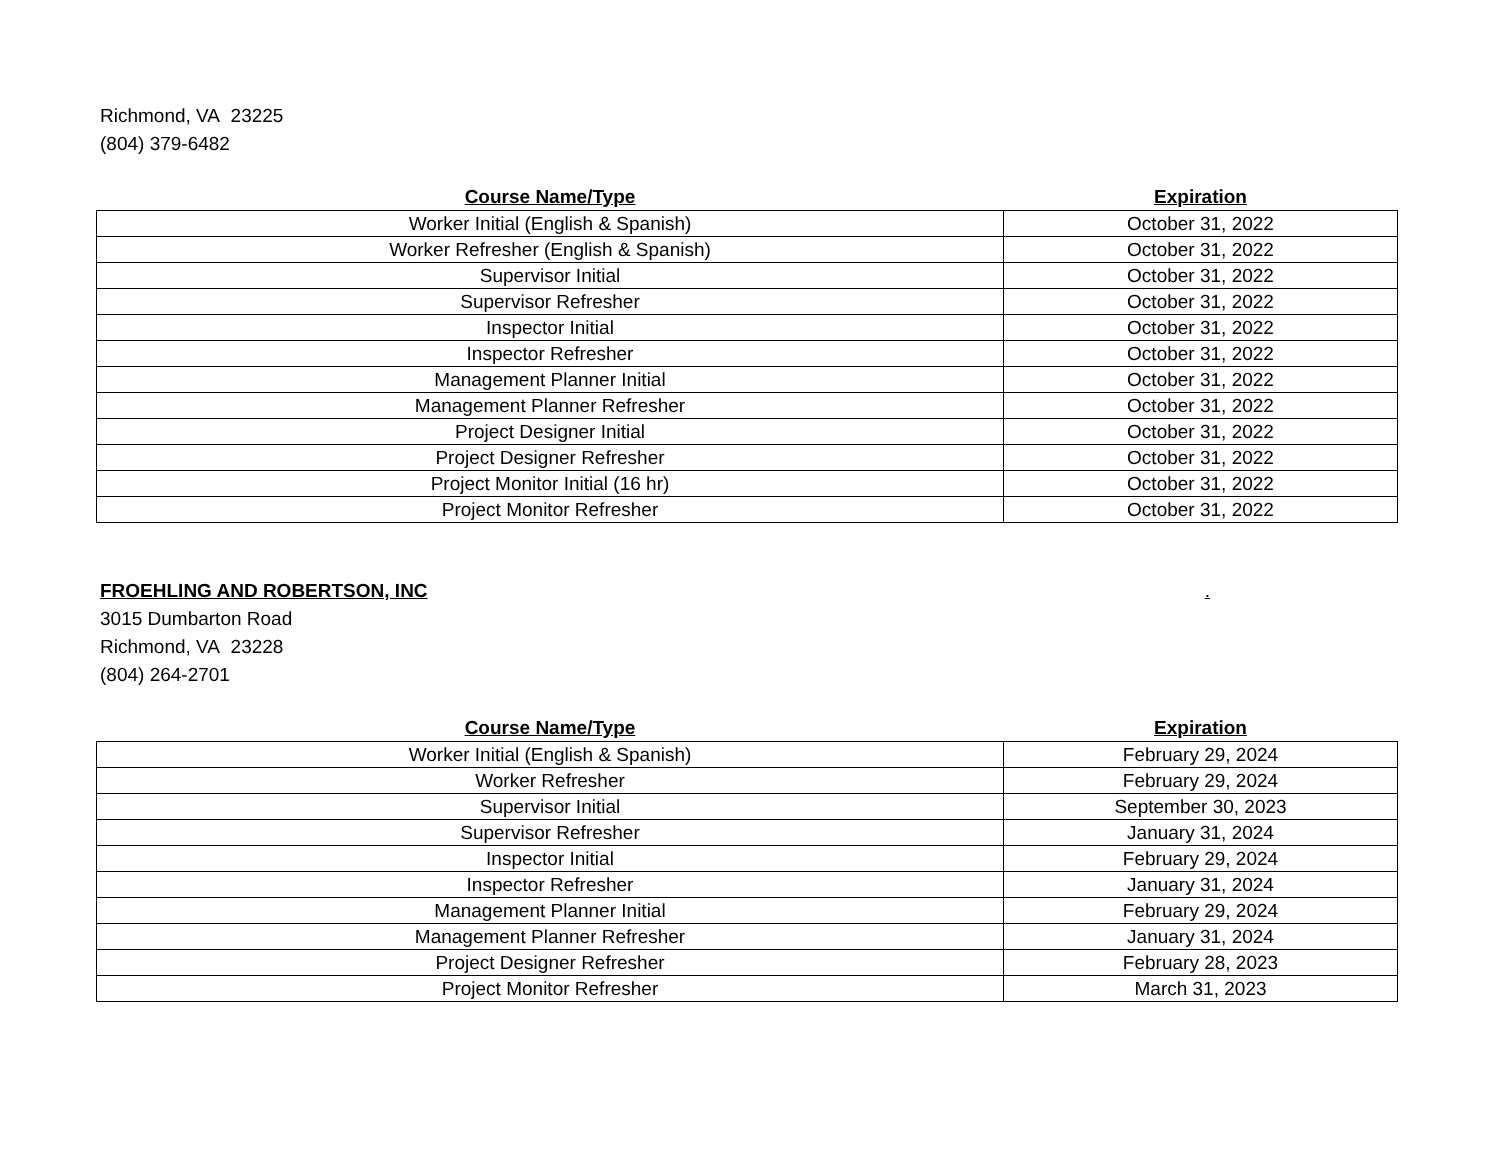Richmond, VA 23225
(804) 379-6482
| Course Name/Type | Expiration |
| --- | --- |
| Worker Initial (English & Spanish) | October 31, 2022 |
| Worker Refresher (English & Spanish) | October 31, 2022 |
| Supervisor Initial | October 31, 2022 |
| Supervisor Refresher | October 31, 2022 |
| Inspector Initial | October 31, 2022 |
| Inspector Refresher | October 31, 2022 |
| Management Planner Initial | October 31, 2022 |
| Management Planner Refresher | October 31, 2022 |
| Project Designer Initial | October 31, 2022 |
| Project Designer Refresher | October 31, 2022 |
| Project Monitor Initial (16 hr) | October 31, 2022 |
| Project Monitor Refresher | October 31, 2022 |
FROEHLING AND ROBERTSON, INC.
3015 Dumbarton Road
Richmond, VA 23228
(804) 264-2701
| Course Name/Type | Expiration |
| --- | --- |
| Worker Initial (English & Spanish) | February 29, 2024 |
| Worker Refresher | February 29, 2024 |
| Supervisor Initial | September 30, 2023 |
| Supervisor Refresher | January 31, 2024 |
| Inspector Initial | February 29, 2024 |
| Inspector Refresher | January 31, 2024 |
| Management Planner Initial | February 29, 2024 |
| Management Planner Refresher | January 31, 2024 |
| Project Designer Refresher | February 28, 2023 |
| Project Monitor Refresher | March 31, 2023 |